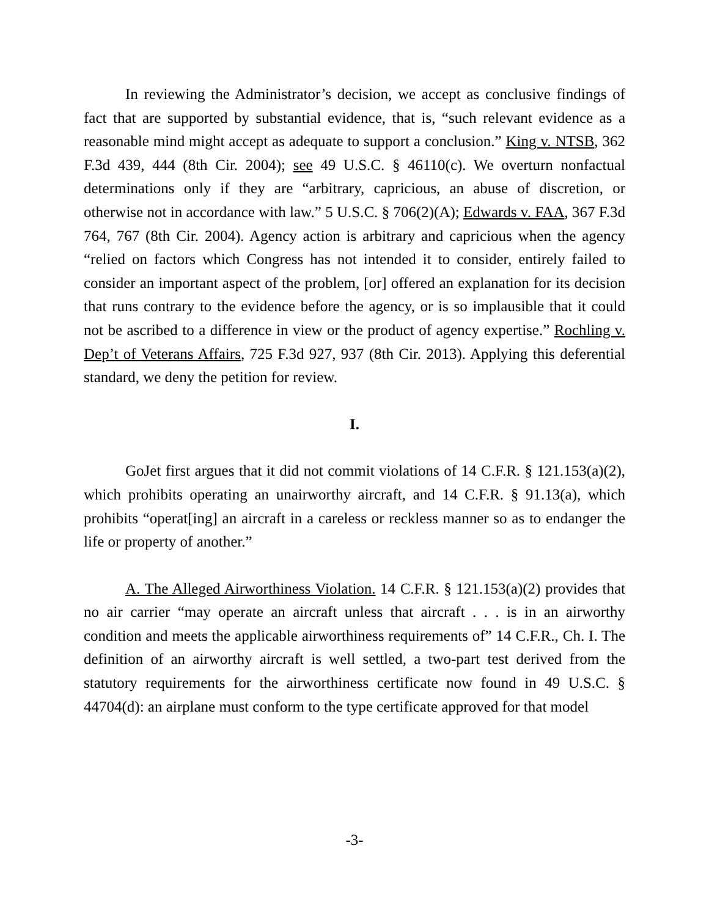In reviewing the Administrator’s decision, we accept as conclusive findings of fact that are supported by substantial evidence, that is, “such relevant evidence as a reasonable mind might accept as adequate to support a conclusion.” King v. NTSB, 362 F.3d 439, 444 (8th Cir. 2004); see 49 U.S.C. § 46110(c). We overturn nonfactual determinations only if they are “arbitrary, capricious, an abuse of discretion, or otherwise not in accordance with law.” 5 U.S.C. § 706(2)(A); Edwards v. FAA, 367 F.3d 764, 767 (8th Cir. 2004). Agency action is arbitrary and capricious when the agency “relied on factors which Congress has not intended it to consider, entirely failed to consider an important aspect of the problem, [or] offered an explanation for its decision that runs contrary to the evidence before the agency, or is so implausible that it could not be ascribed to a difference in view or the product of agency expertise.” Rochling v. Dep’t of Veterans Affairs, 725 F.3d 927, 937 (8th Cir. 2013). Applying this deferential standard, we deny the petition for review.
I.
GoJet first argues that it did not commit violations of 14 C.F.R. § 121.153(a)(2), which prohibits operating an unairworthy aircraft, and 14 C.F.R. § 91.13(a), which prohibits “operat[ing] an aircraft in a careless or reckless manner so as to endanger the life or property of another.”
A. The Alleged Airworthiness Violation. 14 C.F.R. § 121.153(a)(2) provides that no air carrier “may operate an aircraft unless that aircraft . . . is in an airworthy condition and meets the applicable airworthiness requirements of” 14 C.F.R., Ch. I. The definition of an airworthy aircraft is well settled, a two-part test derived from the statutory requirements for the airworthiness certificate now found in 49 U.S.C. § 44704(d): an airplane must conform to the type certificate approved for that model
-3-